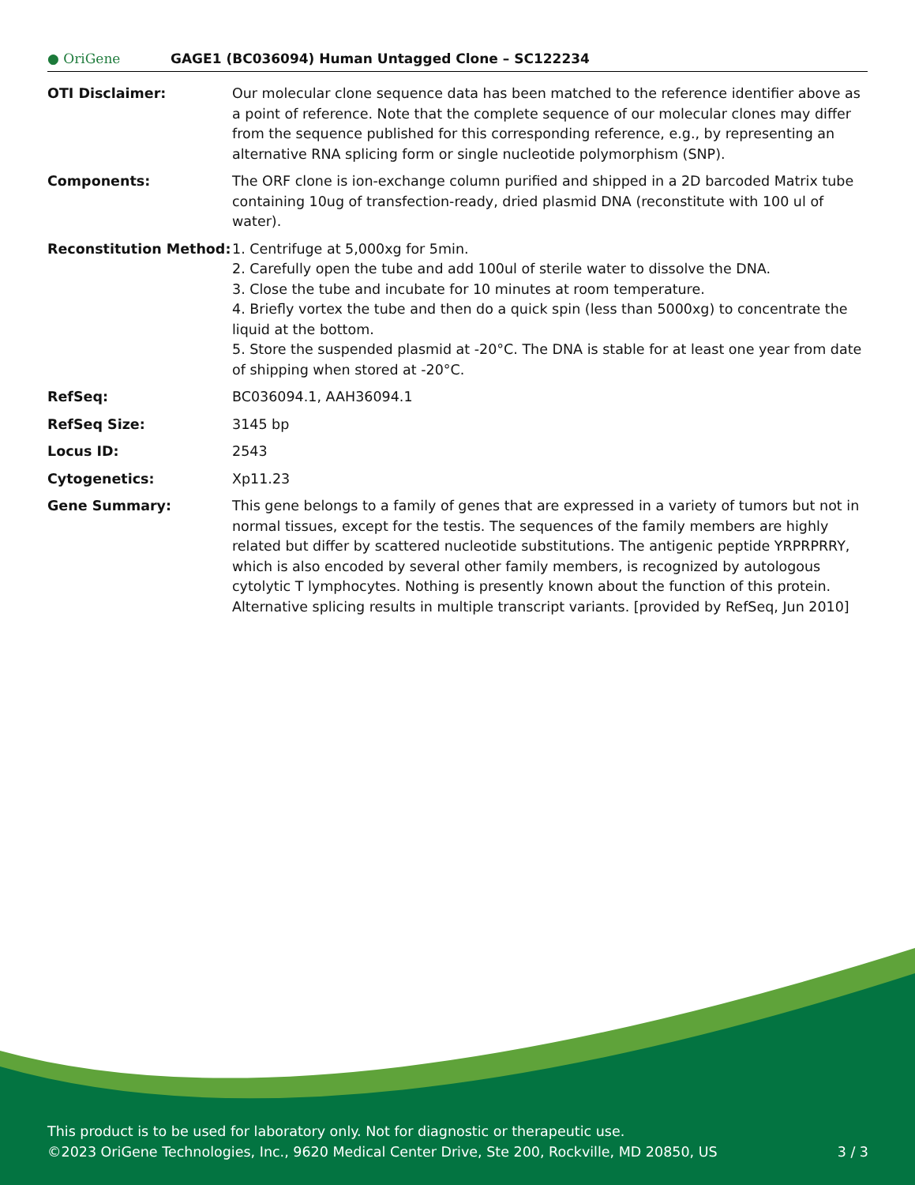● OriGene
GAGE1 (BC036094) Human Untagged Clone – SC122234
| OTI Disclaimer: | Our molecular clone sequence data has been matched to the reference identifier above as a point of reference. Note that the complete sequence of our molecular clones may differ from the sequence published for this corresponding reference, e.g., by representing an alternative RNA splicing form or single nucleotide polymorphism (SNP). |
| Components: | The ORF clone is ion-exchange column purified and shipped in a 2D barcoded Matrix tube containing 10ug of transfection-ready, dried plasmid DNA (reconstitute with 100 ul of water). |
| Reconstitution Method: | 1. Centrifuge at 5,000xg for 5min. 2. Carefully open the tube and add 100ul of sterile water to dissolve the DNA. 3. Close the tube and incubate for 10 minutes at room temperature. 4. Briefly vortex the tube and then do a quick spin (less than 5000xg) to concentrate the liquid at the bottom. 5. Store the suspended plasmid at -20°C. The DNA is stable for at least one year from date of shipping when stored at -20°C. |
| RefSeq: | BC036094.1 , AAH36094.1 |
| RefSeq Size: | 3145 bp |
| Locus ID: | 2543 |
| Cytogenetics: | Xp11.23 |
| Gene Summary: | This gene belongs to a family of genes that are expressed in a variety of tumors but not in normal tissues, except for the testis. The sequences of the family members are highly related but differ by scattered nucleotide substitutions. The antigenic peptide YRPRPRRY, which is also encoded by several other family members, is recognized by autologous cytolytic T lymphocytes. Nothing is presently known about the function of this protein. Alternative splicing results in multiple transcript variants. [provided by RefSeq, Jun 2010] |
This product is to be used for laboratory only. Not for diagnostic or therapeutic use.
©2023 OriGene Technologies, Inc., 9620 Medical Center Drive, Ste 200, Rockville, MD 20850, US 3 / 3